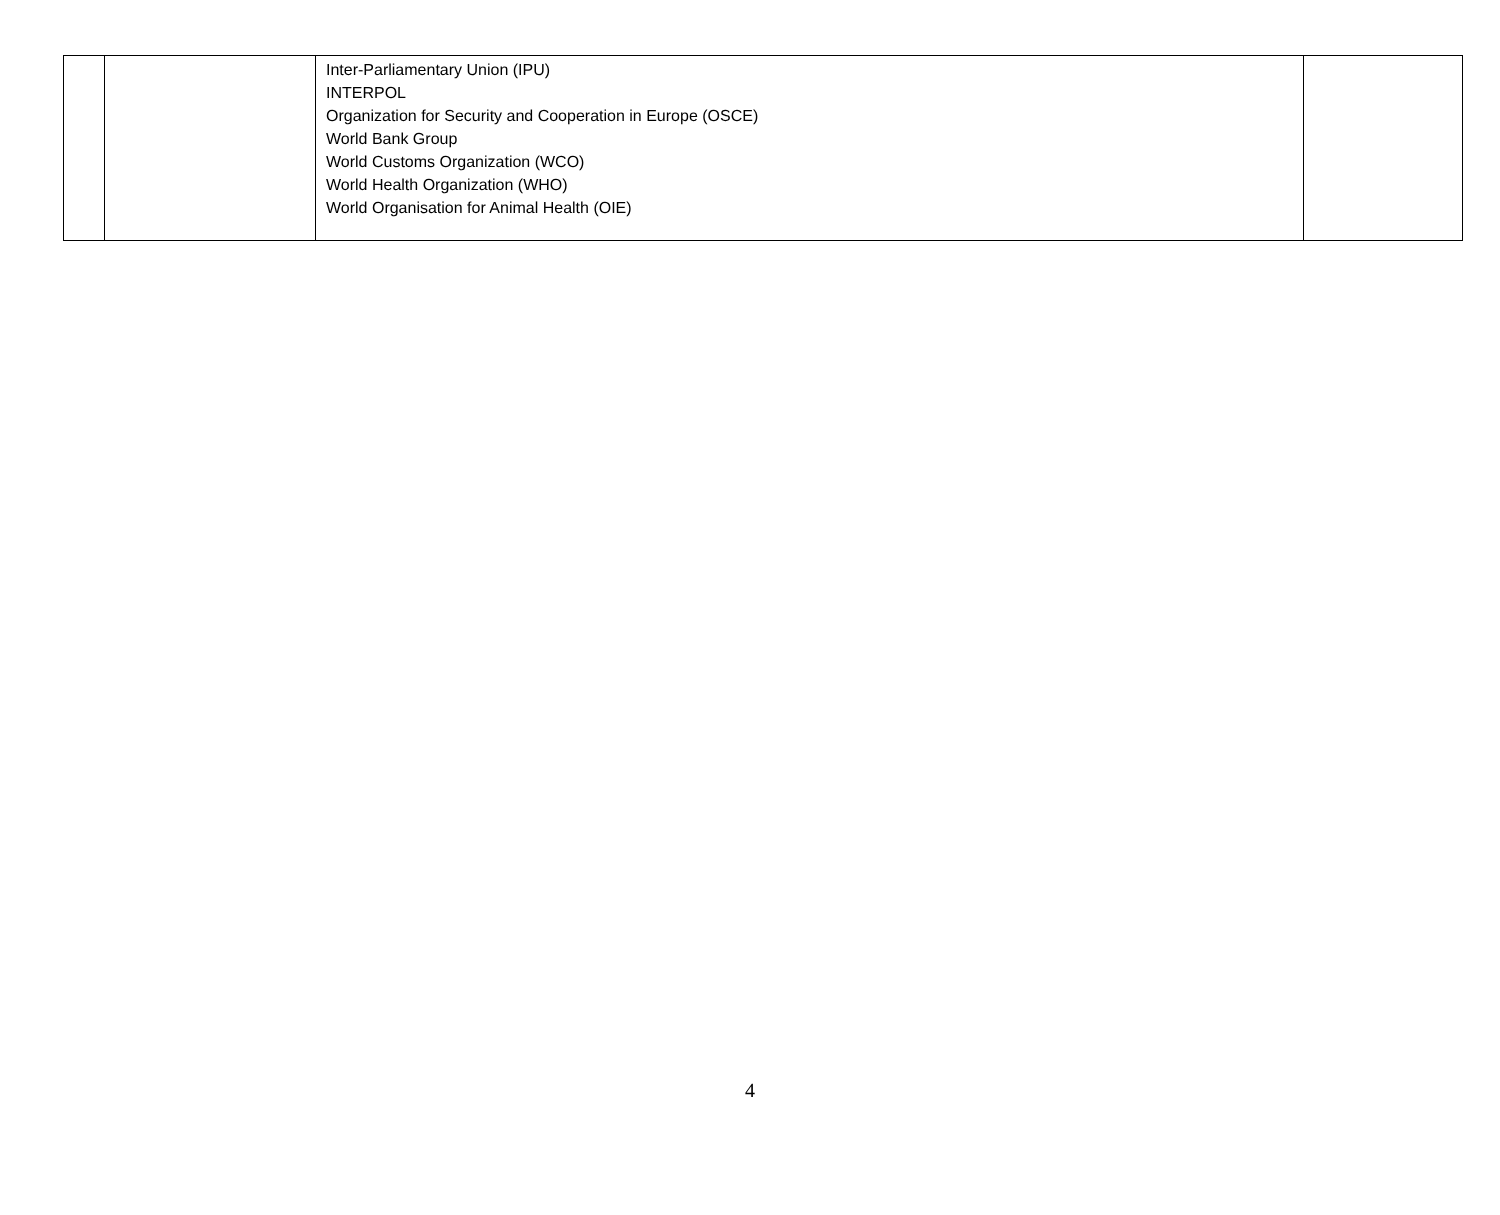| | | Inter-Parliamentary Union (IPU) INTERPOL Organization for Security and Cooperation in Europe (OSCE) World Bank Group World Customs Organization (WCO) World Health Organization (WHO) World Organisation for Animal Health (OIE) | |
4